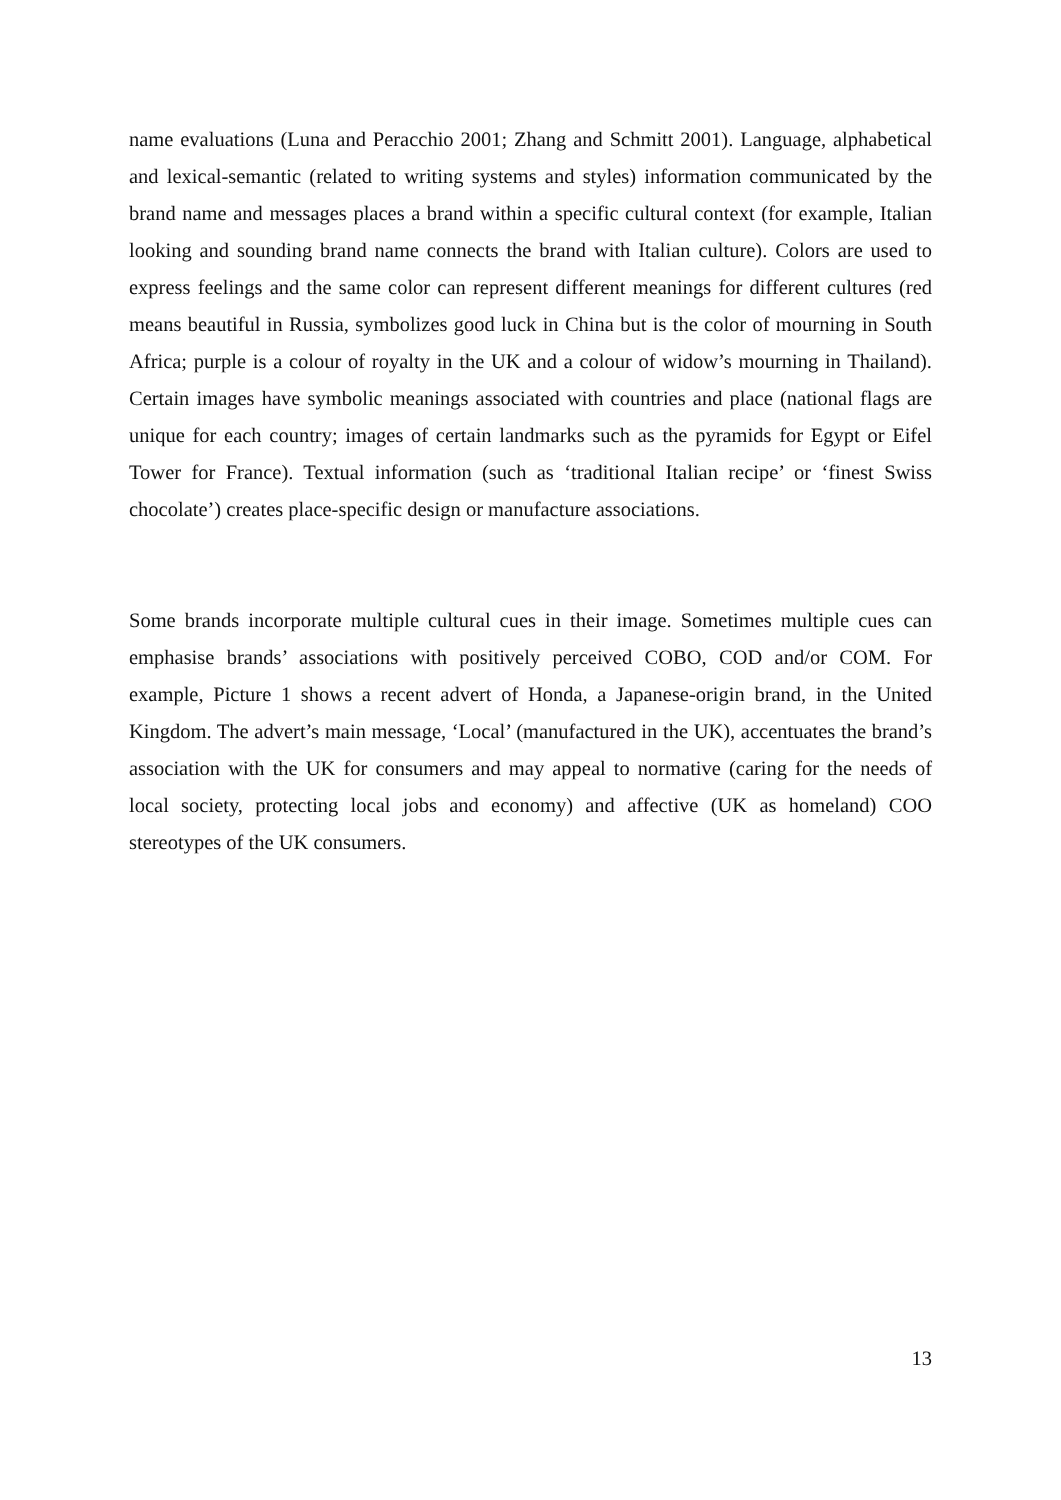name evaluations (Luna and Peracchio 2001; Zhang and Schmitt 2001). Language, alphabetical and lexical-semantic (related to writing systems and styles) information communicated by the brand name and messages places a brand within a specific cultural context (for example, Italian looking and sounding brand name connects the brand with Italian culture). Colors are used to express feelings and the same color can represent different meanings for different cultures (red means beautiful in Russia, symbolizes good luck in China but is the color of mourning in South Africa; purple is a colour of royalty in the UK and a colour of widow’s mourning in Thailand). Certain images have symbolic meanings associated with countries and place (national flags are unique for each country; images of certain landmarks such as the pyramids for Egypt or Eifel Tower for France). Textual information (such as ‘traditional Italian recipe’ or ‘finest Swiss chocolate’) creates place-specific design or manufacture associations.
Some brands incorporate multiple cultural cues in their image. Sometimes multiple cues can emphasise brands’ associations with positively perceived COBO, COD and/or COM. For example, Picture 1 shows a recent advert of Honda, a Japanese-origin brand, in the United Kingdom. The advert’s main message, ‘Local’ (manufactured in the UK), accentuates the brand’s association with the UK for consumers and may appeal to normative (caring for the needs of local society, protecting local jobs and economy) and affective (UK as homeland) COO stereotypes of the UK consumers.
13